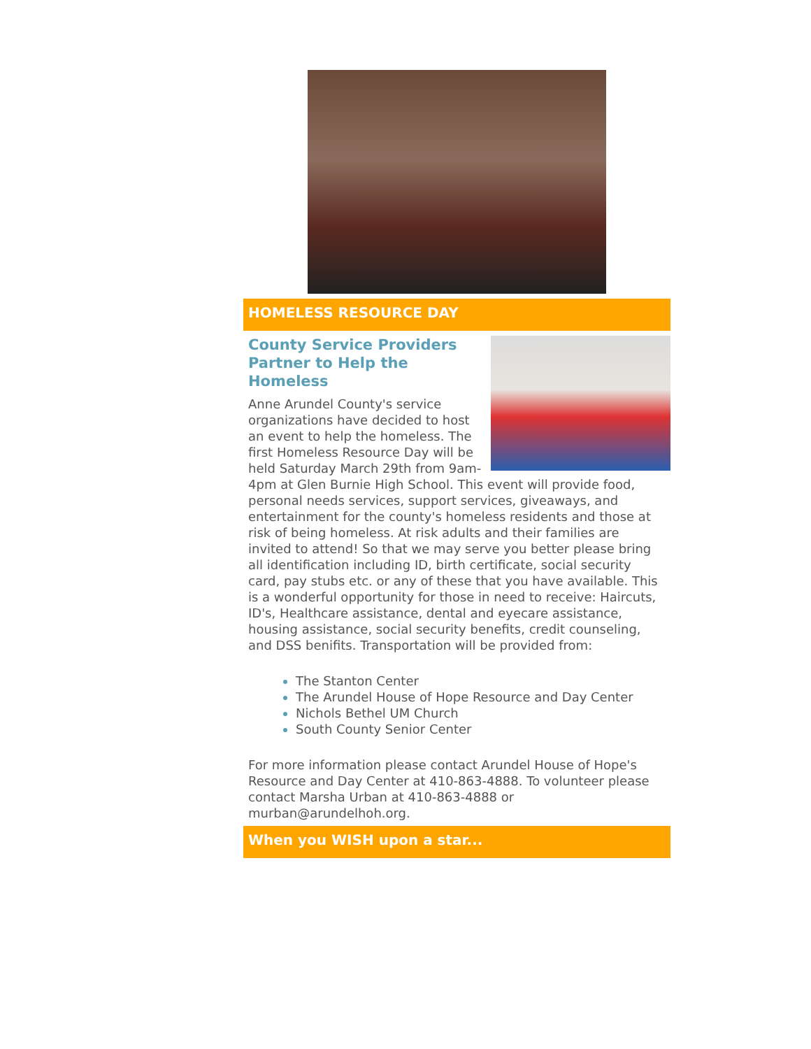HOMELESS RESOURCE DAY
County Service Providers Partner to Help the Homeless
Anne Arundel County's service organizations have decided to host an event to help the homeless. The first Homeless Resource Day will be held Saturday March 29th from 9am-4pm at Glen Burnie High School. This event will provide food, personal needs services, support services, giveaways, and entertainment for the county's homeless residents and those at risk of being homeless. At risk adults and their families are invited to attend! So that we may serve you better please bring all identification including ID, birth certificate, social security card, pay stubs etc. or any of these that you have available. This is a wonderful opportunity for those in need to receive: Haircuts, ID's, Healthcare assistance, dental and eyecare assistance, housing assistance, social security benefits, credit counseling, and DSS benifits. Transportation will be provided from:
The Stanton Center
The Arundel House of Hope Resource and Day Center
Nichols Bethel UM Church
South County Senior Center
For more information please contact Arundel House of Hope's Resource and Day Center at 410-863-4888. To volunteer please contact Marsha Urban at 410-863-4888 or murban@arundelhoh.org.
When you WISH upon a star...